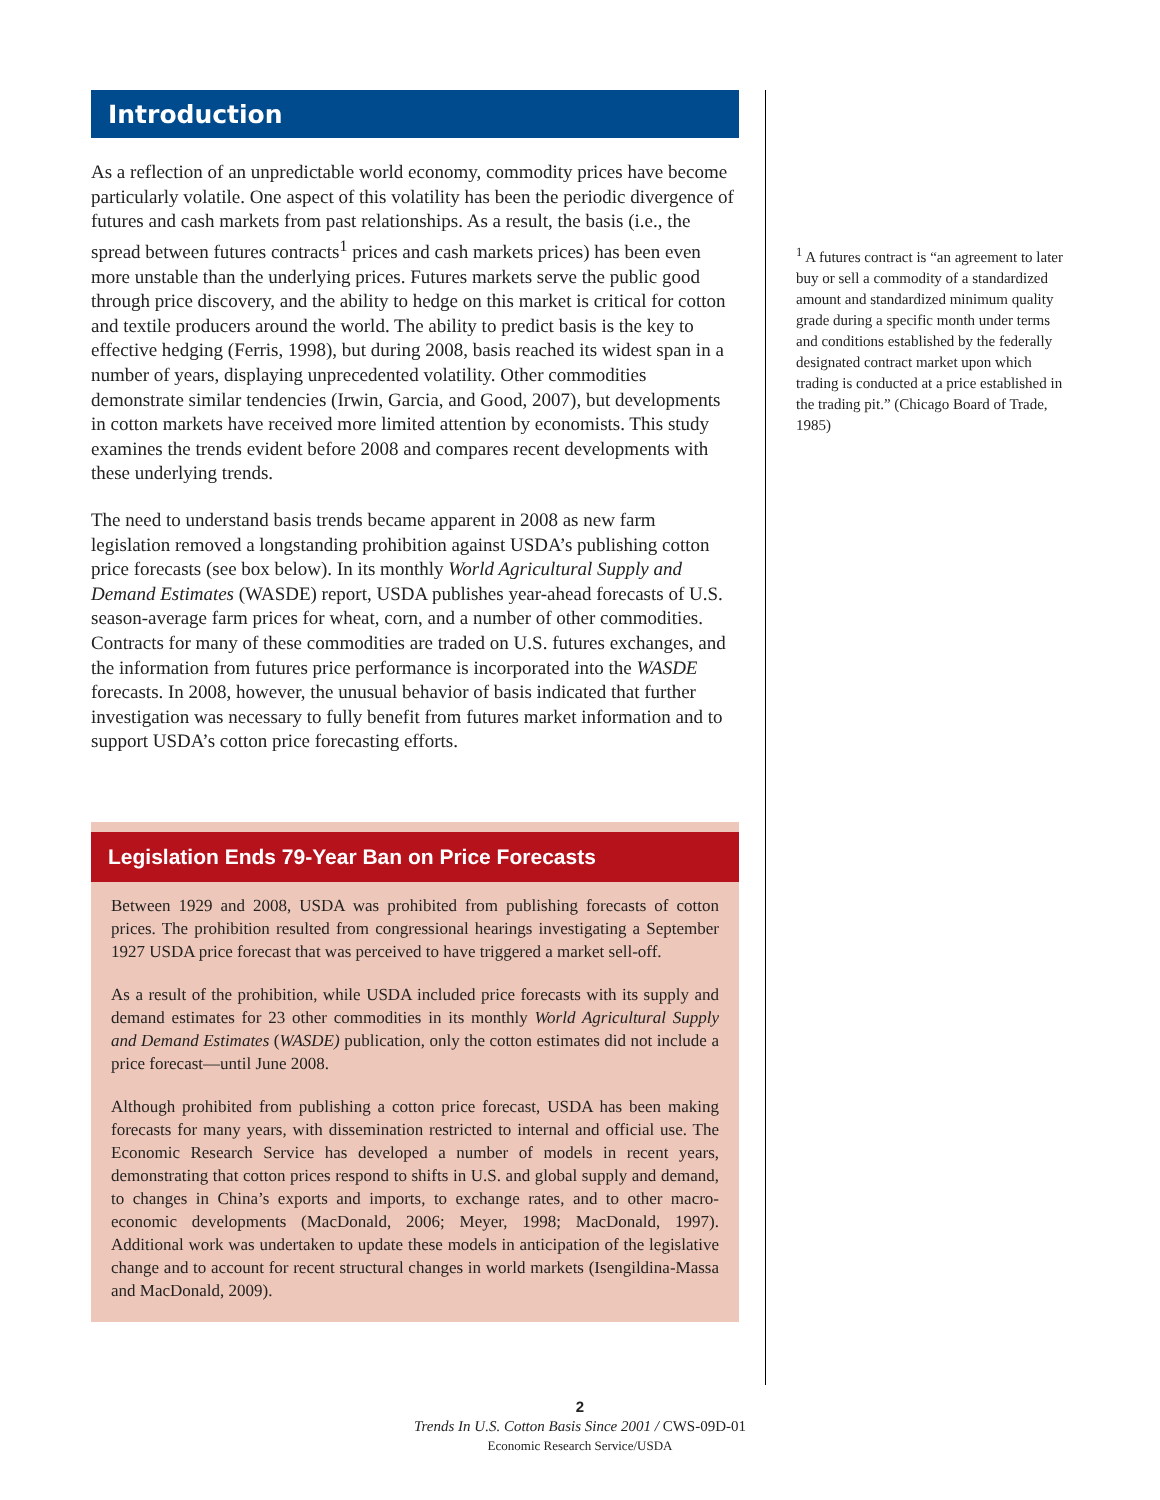Introduction
As a reflection of an unpredictable world economy, commodity prices have become particularly volatile. One aspect of this volatility has been the periodic divergence of futures and cash markets from past relationships. As a result, the basis (i.e., the spread between futures contracts<sup>1</sup> prices and cash markets prices) has been even more unstable than the underlying prices. Futures markets serve the public good through price discovery, and the ability to hedge on this market is critical for cotton and textile producers around the world. The ability to predict basis is the key to effective hedging (Ferris, 1998), but during 2008, basis reached its widest span in a number of years, displaying unprecedented volatility. Other commodities demonstrate similar tendencies (Irwin, Garcia, and Good, 2007), but developments in cotton markets have received more limited attention by economists. This study examines the trends evident before 2008 and compares recent developments with these underlying trends.
The need to understand basis trends became apparent in 2008 as new farm legislation removed a longstanding prohibition against USDA’s publishing cotton price forecasts (see box below). In its monthly World Agricultural Supply and Demand Estimates (WASDE) report, USDA publishes year-ahead forecasts of U.S. season-average farm prices for wheat, corn, and a number of other commodities. Contracts for many of these commodities are traded on U.S. futures exchanges, and the information from futures price performance is incorporated into the WASDE forecasts. In 2008, however, the unusual behavior of basis indicated that further investigation was necessary to fully benefit from futures market information and to support USDA’s cotton price forecasting efforts.
Legislation Ends 79-Year Ban on Price Forecasts
Between 1929 and 2008, USDA was prohibited from publishing forecasts of cotton prices. The prohibition resulted from congressional hearings investigating a September 1927 USDA price forecast that was perceived to have triggered a market sell-off.
As a result of the prohibition, while USDA included price forecasts with its supply and demand estimates for 23 other commodities in its monthly World Agricultural Supply and Demand Estimates (WASDE) publication, only the cotton estimates did not include a price forecast—until June 2008.
Although prohibited from publishing a cotton price forecast, USDA has been making forecasts for many years, with dissemination restricted to internal and official use. The Economic Research Service has developed a number of models in recent years, demonstrating that cotton prices respond to shifts in U.S. and global supply and demand, to changes in China’s exports and imports, to exchange rates, and to other macro-economic developments (MacDonald, 2006; Meyer, 1998; MacDonald, 1997). Additional work was undertaken to update these models in anticipation of the legislative change and to account for recent structural changes in world markets (Isengildina-Massa and MacDonald, 2009).
<sup>1</sup> A futures contract is “an agreement to later buy or sell a commodity of a standardized amount and standardized minimum quality grade during a specific month under terms and conditions established by the federally designated contract market upon which trading is conducted at a price established in the trading pit.” (Chicago Board of Trade, 1985)
2
Trends In U.S. Cotton Basis Since 2001 / CWS-09D-01
Economic Research Service/USDA